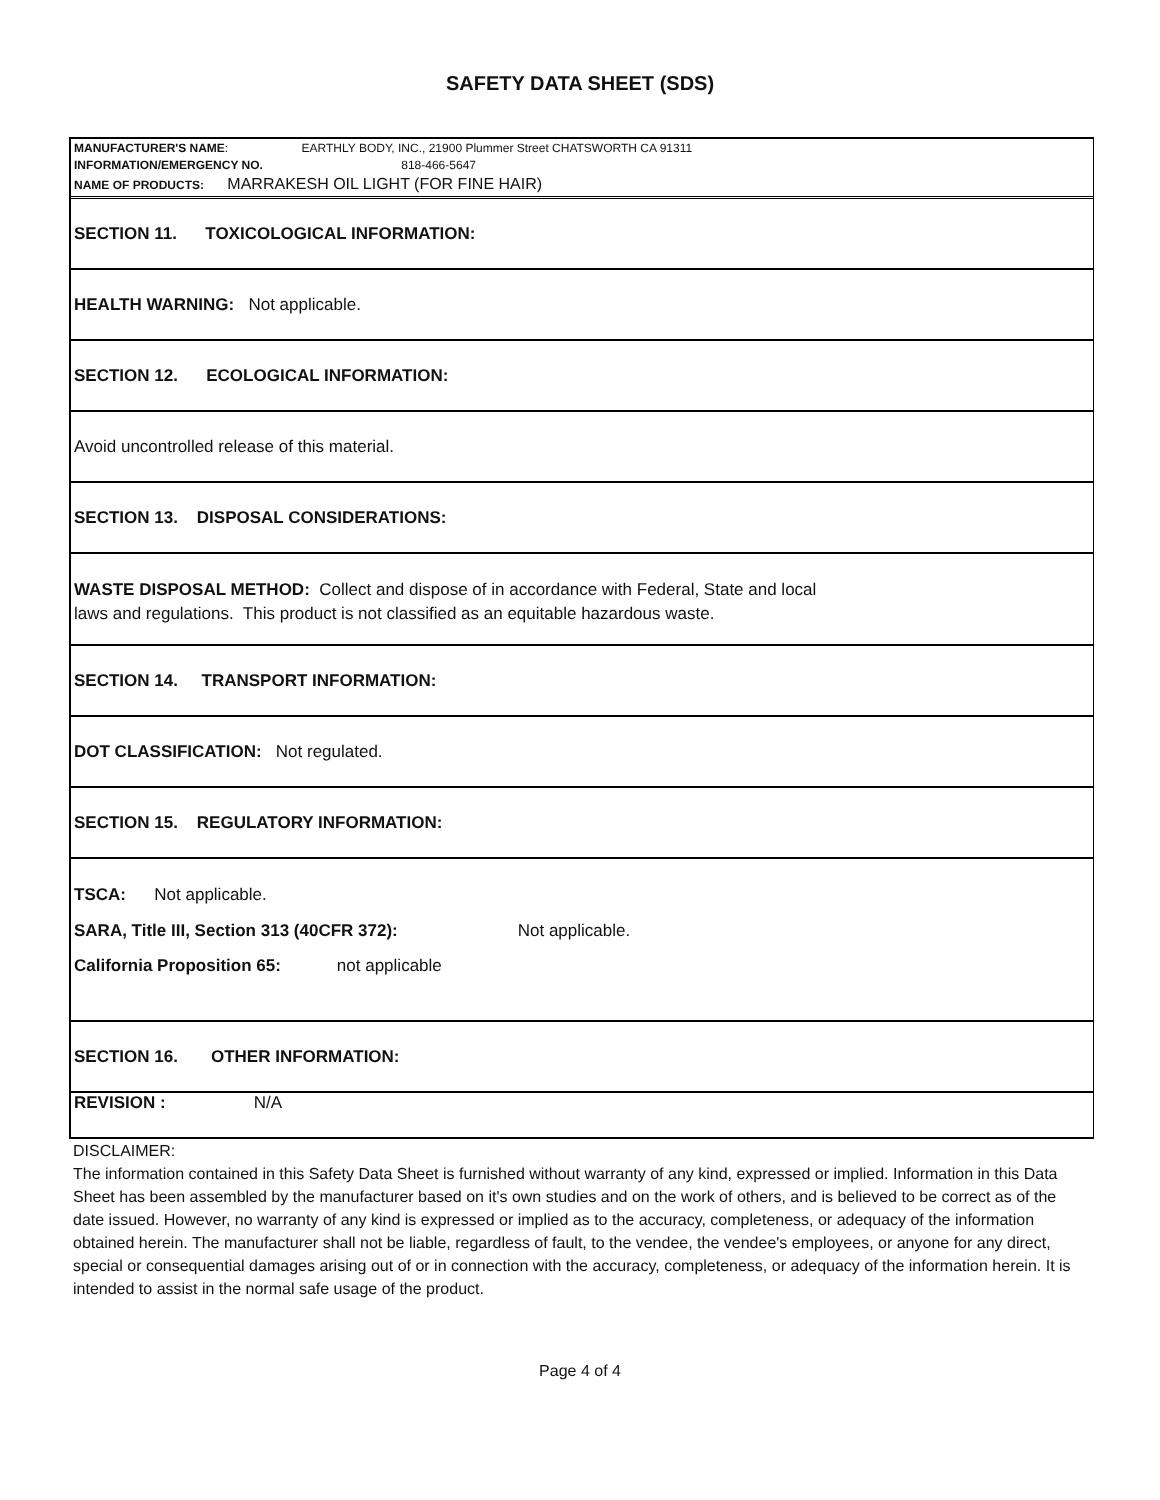SAFETY DATA SHEET (SDS)
MANUFACTURER'S NAME: EARTHLY BODY, INC., 21900 Plummer Street CHATSWORTH CA 91311
INFORMATION/EMERGENCY NO. 818-466-5647
NAME OF PRODUCTS: MARRAKESH OIL LIGHT (FOR FINE HAIR)
SECTION 11. TOXICOLOGICAL INFORMATION:
HEALTH WARNING: Not applicable.
SECTION 12. ECOLOGICAL INFORMATION:
Avoid uncontrolled release of this material.
SECTION 13. DISPOSAL CONSIDERATIONS:
WASTE DISPOSAL METHOD: Collect and dispose of in accordance with Federal, State and local
laws and regulations. This product is not classified as an equitable hazardous waste.
SECTION 14. TRANSPORT INFORMATION:
DOT CLASSIFICATION: Not regulated.
SECTION 15. REGULATORY INFORMATION:
TSCA: Not applicable.
SARA, Title III, Section 313 (40CFR 372): Not applicable.
California Proposition 65: not applicable
SECTION 16. OTHER INFORMATION:
REVISION : N/A
DISCLAIMER:
The information contained in this Safety Data Sheet is furnished without warranty of any kind, expressed or implied. Information in this Data Sheet has been assembled by the manufacturer based on it's own studies and on the work of others, and is believed to be correct as of the date issued. However, no warranty of any kind is expressed or implied as to the accuracy, completeness, or adequacy of the information obtained herein. The manufacturer shall not be liable, regardless of fault, to the vendee, the vendee's employees, or anyone for any direct, special or consequential damages arising out of or in connection with the accuracy, completeness, or adequacy of the information herein. It is intended to assist in the normal safe usage of the product.
Page 4 of 4